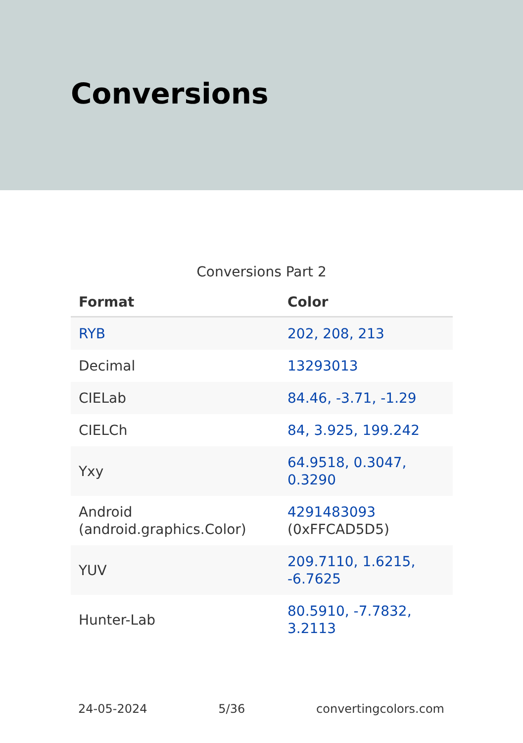Conversions
Conversions Part 2
| Format | Color |
| --- | --- |
| RYB | 202, 208, 213 |
| Decimal | 13293013 |
| CIELab | 84.46, -3.71, -1.29 |
| CIELCh | 84, 3.925, 199.242 |
| Yxy | 64.9518, 0.3047, 0.3290 |
| Android (android.graphics.Color) | 4291483093 (0xFFCAD5D5) |
| YUV | 209.7110, 1.6215, -6.7625 |
| Hunter-Lab | 80.5910, -7.7832, 3.2113 |
24-05-2024 5/36 convertingcolors.com